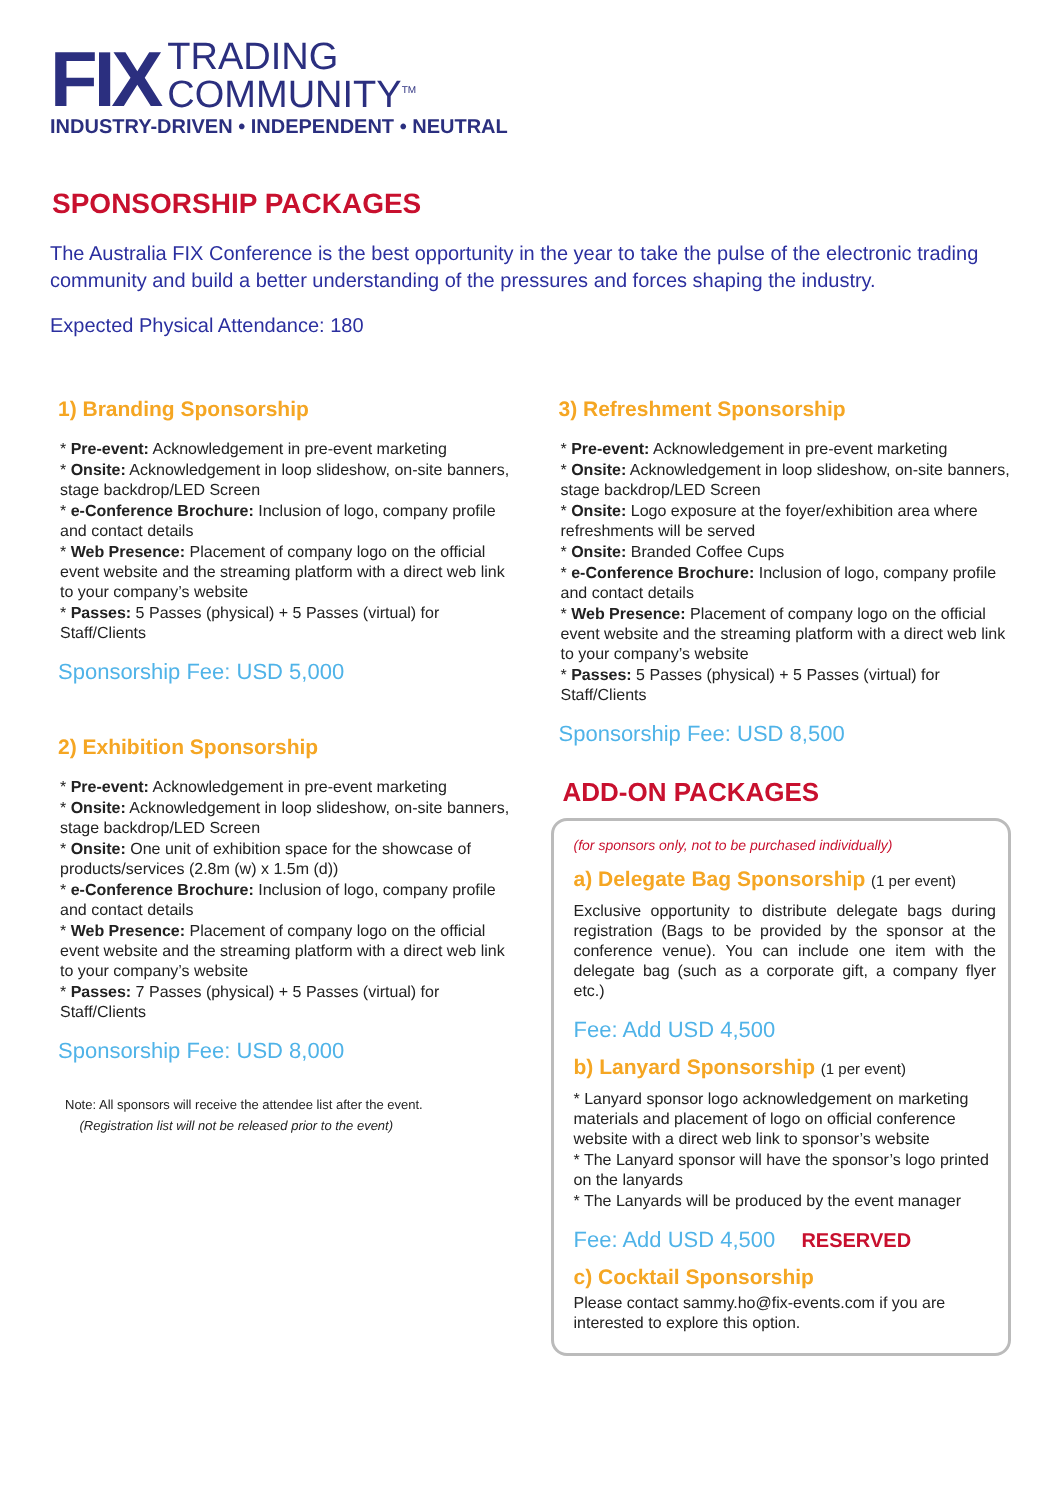FIX
TRADING
COMMUNITY<sup>TM</sup>
INDUSTRY-DRIVEN • INDEPENDENT • NEUTRAL
SPONSORSHIP PACKAGES
The Australia FIX Conference is the best opportunity in the year to take the pulse of the electronic trading community and build a better understanding of the pressures and forces shaping the industry.
Expected Physical Attendance: 180
1) Branding Sponsorship
* Pre-event: Acknowledgement in pre-event marketing
* Onsite: Acknowledgement in loop slideshow, on-site banners, stage backdrop/LED Screen
* e-Conference Brochure: Inclusion of logo, company profile and contact details
* Web Presence: Placement of company logo on the official event website and the streaming platform with a direct web link to your company’s website
* Passes: 5 Passes (physical) + 5 Passes (virtual) for Staff/Clients
Sponsorship Fee: USD 5,000
2) Exhibition Sponsorship
* Pre-event: Acknowledgement in pre-event marketing
* Onsite: Acknowledgement in loop slideshow, on-site banners, stage backdrop/LED Screen
* Onsite: One unit of exhibition space for the showcase of products/services (2.8m (w) x 1.5m (d))
* e-Conference Brochure: Inclusion of logo, company profile and contact details
* Web Presence: Placement of company logo on the official event website and the streaming platform with a direct web link to your company’s website
* Passes: 7 Passes (physical) + 5 Passes (virtual) for Staff/Clients
Sponsorship Fee: USD 8,000
Note: All sponsors will receive the attendee list after the event.
(Registration list will not be released prior to the event)
3) Refreshment Sponsorship
* Pre-event: Acknowledgement in pre-event marketing
* Onsite: Acknowledgement in loop slideshow, on-site banners, stage backdrop/LED Screen
* Onsite: Logo exposure at the foyer/exhibition area where refreshments will be served
* Onsite: Branded Coffee Cups
* e-Conference Brochure: Inclusion of logo, company profile and contact details
* Web Presence: Placement of company logo on the official event website and the streaming platform with a direct web link to your company’s website
* Passes: 5 Passes (physical) + 5 Passes (virtual) for Staff/Clients
Sponsorship Fee: USD 8,500
ADD-ON PACKAGES
(for sponsors only, not to be purchased individually)
a) Delegate Bag Sponsorship (1 per event)
Exclusive opportunity to distribute delegate bags during registration (Bags to be provided by the sponsor at the conference venue). You can include one item with the delegate bag (such as a corporate gift, a company flyer etc.)
Fee: Add USD 4,500
b) Lanyard Sponsorship (1 per event)
* Lanyard sponsor logo acknowledgement on marketing materials and placement of logo on official conference website with a direct web link to sponsor’s website
* The Lanyard sponsor will have the sponsor’s logo printed on the lanyards
* The Lanyards will be produced by the event manager
Fee: Add USD 4,500 RESERVED
c) Cocktail Sponsorship
Please contact sammy.ho@fix-events.com if you are interested to explore this option.